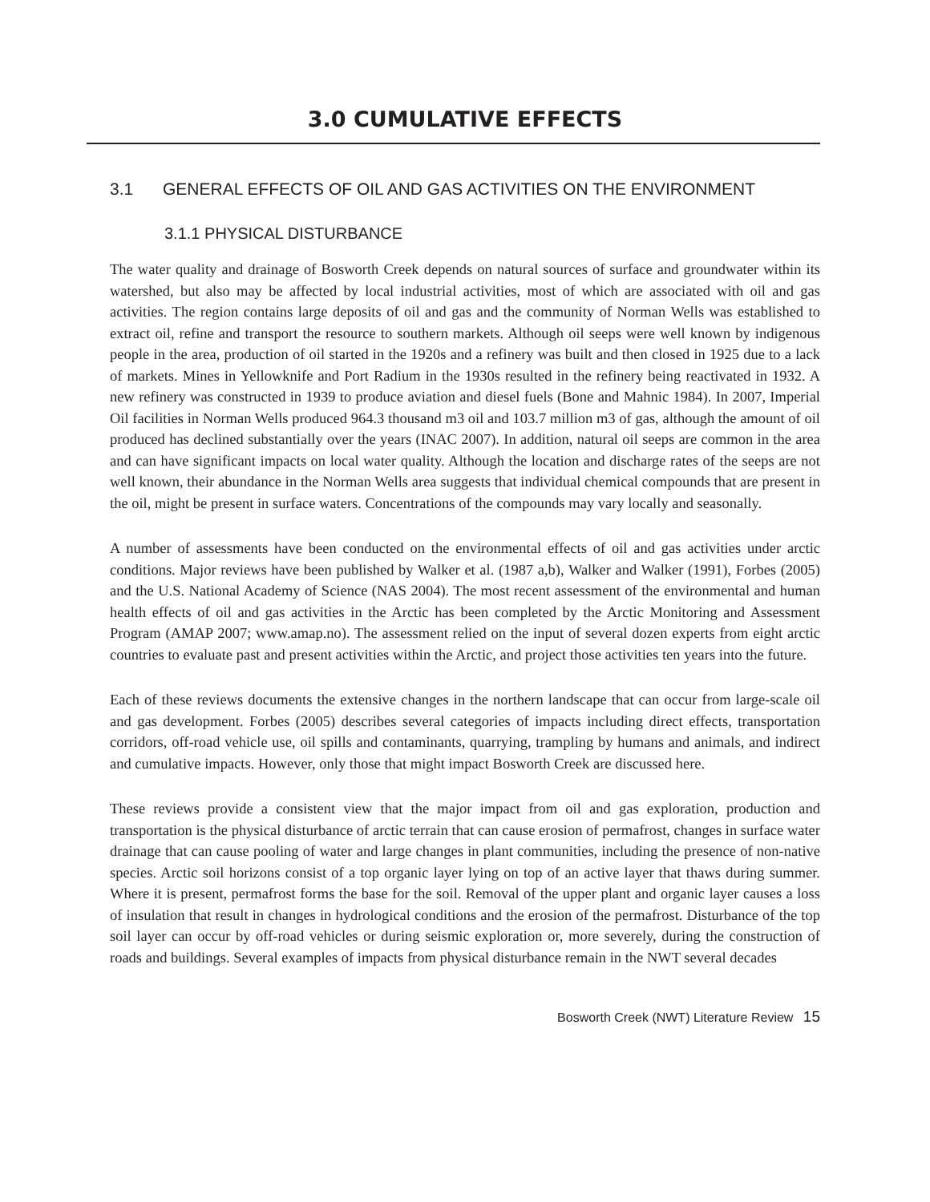3.0 CUMULATIVE EFFECTS
3.1 GENERAL EFFECTS OF OIL AND GAS ACTIVITIES ON THE ENVIRONMENT
3.1.1 PHYSICAL DISTURBANCE
The water quality and drainage of Bosworth Creek depends on natural sources of surface and groundwater within its watershed, but also may be affected by local industrial activities, most of which are associated with oil and gas activities. The region contains large deposits of oil and gas and the community of Norman Wells was established to extract oil, refine and transport the resource to southern markets. Although oil seeps were well known by indigenous people in the area, production of oil started in the 1920s and a refinery was built and then closed in 1925 due to a lack of markets. Mines in Yellowknife and Port Radium in the 1930s resulted in the refinery being reactivated in 1932. A new refinery was constructed in 1939 to produce aviation and diesel fuels (Bone and Mahnic 1984). In 2007, Imperial Oil facilities in Norman Wells produced 964.3 thousand m3 oil and 103.7 million m3 of gas, although the amount of oil produced has declined substantially over the years (INAC 2007). In addition, natural oil seeps are common in the area and can have significant impacts on local water quality. Although the location and discharge rates of the seeps are not well known, their abundance in the Norman Wells area suggests that individual chemical compounds that are present in the oil, might be present in surface waters. Concentrations of the compounds may vary locally and seasonally.
A number of assessments have been conducted on the environmental effects of oil and gas activities under arctic conditions. Major reviews have been published by Walker et al. (1987 a,b), Walker and Walker (1991), Forbes (2005) and the U.S. National Academy of Science (NAS 2004). The most recent assessment of the environmental and human health effects of oil and gas activities in the Arctic has been completed by the Arctic Monitoring and Assessment Program (AMAP 2007; www.amap.no). The assessment relied on the input of several dozen experts from eight arctic countries to evaluate past and present activities within the Arctic, and project those activities ten years into the future.
Each of these reviews documents the extensive changes in the northern landscape that can occur from large-scale oil and gas development. Forbes (2005) describes several categories of impacts including direct effects, transportation corridors, off-road vehicle use, oil spills and contaminants, quarrying, trampling by humans and animals, and indirect and cumulative impacts. However, only those that might impact Bosworth Creek are discussed here.
These reviews provide a consistent view that the major impact from oil and gas exploration, production and transportation is the physical disturbance of arctic terrain that can cause erosion of permafrost, changes in surface water drainage that can cause pooling of water and large changes in plant communities, including the presence of non-native species. Arctic soil horizons consist of a top organic layer lying on top of an active layer that thaws during summer. Where it is present, permafrost forms the base for the soil. Removal of the upper plant and organic layer causes a loss of insulation that result in changes in hydrological conditions and the erosion of the permafrost. Disturbance of the top soil layer can occur by off-road vehicles or during seismic exploration or, more severely, during the construction of roads and buildings. Several examples of impacts from physical disturbance remain in the NWT several decades
Bosworth Creek (NWT) Literature Review 15